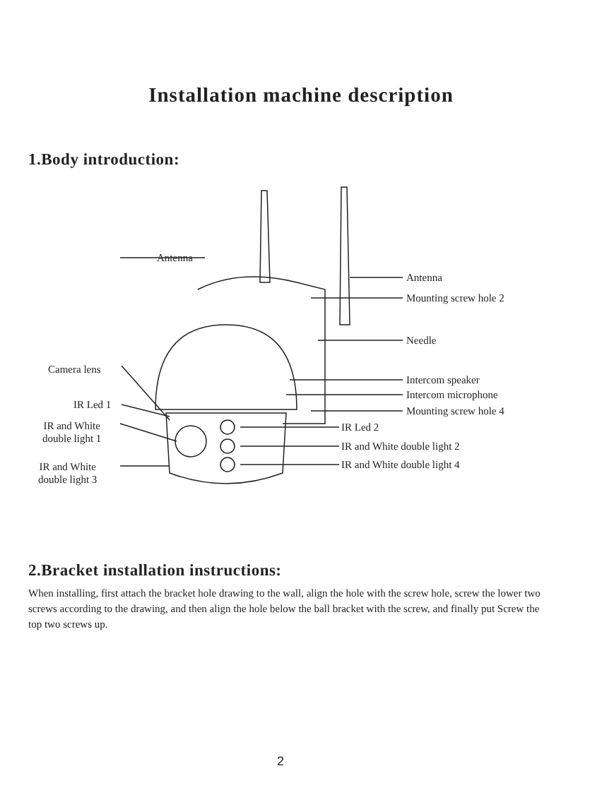Installation machine description
1.Body introduction:
Antenna
Antenna
Mounting screw hole 2
Needle
Camera lens
Intercom speaker
Intercom microphone
IR Led 1
Mounting screw hole 4
IR and White
double light 1
IR Led 2
IR and White double light 2
IR and White
double light 3
IR and White double light 4
2.Bracket installation instructions:
When installing, first attach the bracket hole drawing to the wall, align the hole with the screw hole, screw the lower two screws according to the drawing, and then align the hole below the ball bracket with the screw, and finally put Screw the top two screws up.
2